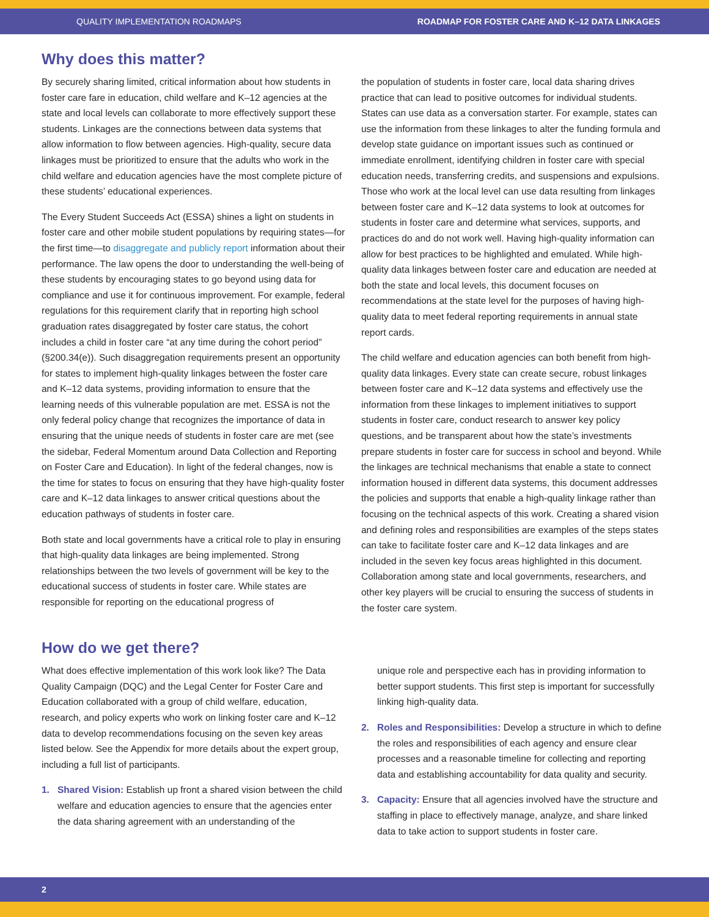QUALITY IMPLEMENTATION ROADMAPS ROADMAP FOR FOSTER CARE AND K–12 DATA LINKAGES
Why does this matter?
By securely sharing limited, critical information about how students in foster care fare in education, child welfare and K–12 agencies at the state and local levels can collaborate to more effectively support these students. Linkages are the connections between data systems that allow information to flow between agencies. High-quality, secure data linkages must be prioritized to ensure that the adults who work in the child welfare and education agencies have the most complete picture of these students’ educational experiences.
The Every Student Succeeds Act (ESSA) shines a light on students in foster care and other mobile student populations by requiring states—for the first time—to disaggregate and publicly report information about their performance. The law opens the door to understanding the well-being of these students by encouraging states to go beyond using data for compliance and use it for continuous improvement. For example, federal regulations for this requirement clarify that in reporting high school graduation rates disaggregated by foster care status, the cohort includes a child in foster care “at any time during the cohort period” (§200.34(e)). Such disaggregation requirements present an opportunity for states to implement high-quality linkages between the foster care and K–12 data systems, providing information to ensure that the learning needs of this vulnerable population are met. ESSA is not the only federal policy change that recognizes the importance of data in ensuring that the unique needs of students in foster care are met (see the sidebar, Federal Momentum around Data Collection and Reporting on Foster Care and Education). In light of the federal changes, now is the time for states to focus on ensuring that they have high-quality foster care and K–12 data linkages to answer critical questions about the education pathways of students in foster care.
Both state and local governments have a critical role to play in ensuring that high-quality data linkages are being implemented. Strong relationships between the two levels of government will be key to the educational success of students in foster care. While states are responsible for reporting on the educational progress of
the population of students in foster care, local data sharing drives practice that can lead to positive outcomes for individual students. States can use data as a conversation starter. For example, states can use the information from these linkages to alter the funding formula and develop state guidance on important issues such as continued or immediate enrollment, identifying children in foster care with special education needs, transferring credits, and suspensions and expulsions. Those who work at the local level can use data resulting from linkages between foster care and K–12 data systems to look at outcomes for students in foster care and determine what services, supports, and practices do and do not work well. Having high-quality information can allow for best practices to be highlighted and emulated. While high-quality data linkages between foster care and education are needed at both the state and local levels, this document focuses on recommendations at the state level for the purposes of having high-quality data to meet federal reporting requirements in annual state report cards.
The child welfare and education agencies can both benefit from high-quality data linkages. Every state can create secure, robust linkages between foster care and K–12 data systems and effectively use the information from these linkages to implement initiatives to support students in foster care, conduct research to answer key policy questions, and be transparent about how the state’s investments prepare students in foster care for success in school and beyond. While the linkages are technical mechanisms that enable a state to connect information housed in different data systems, this document addresses the policies and supports that enable a high-quality linkage rather than focusing on the technical aspects of this work. Creating a shared vision and defining roles and responsibilities are examples of the steps states can take to facilitate foster care and K–12 data linkages and are included in the seven key focus areas highlighted in this document. Collaboration among state and local governments, researchers, and other key players will be crucial to ensuring the success of students in the foster care system.
How do we get there?
What does effective implementation of this work look like? The Data Quality Campaign (DQC) and the Legal Center for Foster Care and Education collaborated with a group of child welfare, education, research, and policy experts who work on linking foster care and K–12 data to develop recommendations focusing on the seven key areas listed below. See the Appendix for more details about the expert group, including a full list of participants.
1. Shared Vision: Establish up front a shared vision between the child welfare and education agencies to ensure that the agencies enter the data sharing agreement with an understanding of the
unique role and perspective each has in providing information to better support students. This first step is important for successfully linking high-quality data.
2. Roles and Responsibilities: Develop a structure in which to define the roles and responsibilities of each agency and ensure clear processes and a reasonable timeline for collecting and reporting data and establishing accountability for data quality and security.
3. Capacity: Ensure that all agencies involved have the structure and staffing in place to effectively manage, analyze, and share linked data to take action to support students in foster care.
2